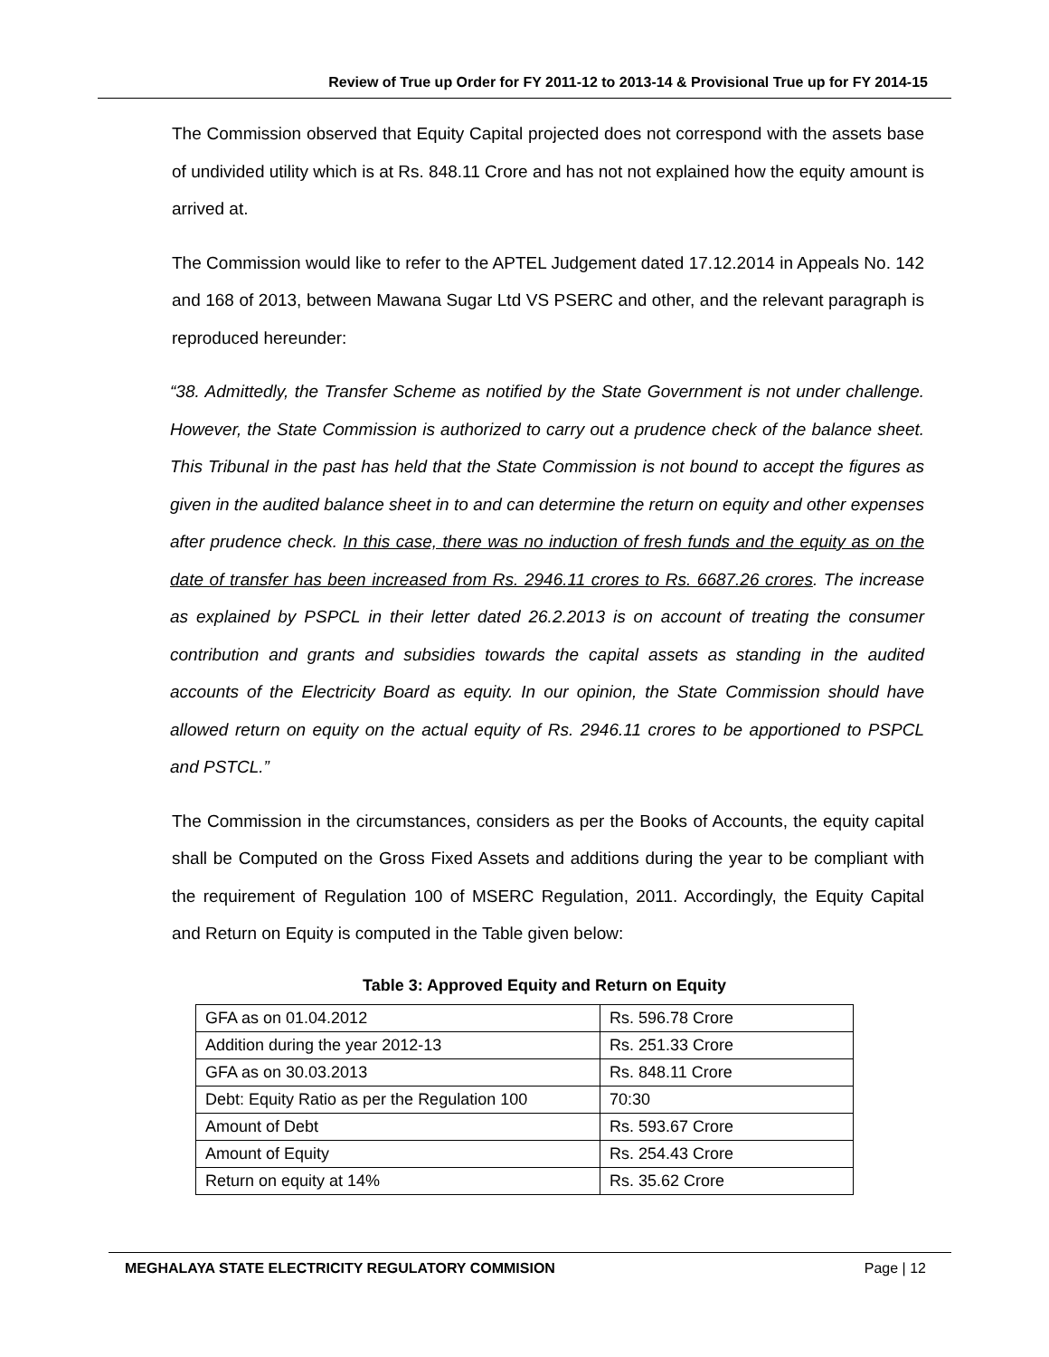Review of True up Order for FY 2011-12 to 2013-14 & Provisional True up for FY 2014-15
The Commission observed that Equity Capital projected does not correspond with the assets base of undivided utility which is at Rs. 848.11 Crore and has not not explained how the equity amount is arrived at.
The Commission would like to refer to the APTEL Judgement dated 17.12.2014 in Appeals No. 142 and 168 of 2013, between Mawana Sugar Ltd VS PSERC and other, and the relevant paragraph is reproduced hereunder:
“38. Admittedly, the Transfer Scheme as notified by the State Government is not under challenge. However, the State Commission is authorized to carry out a prudence check of the balance sheet. This Tribunal in the past has held that the State Commission is not bound to accept the figures as given in the audited balance sheet in to and can determine the return on equity and other expenses after prudence check. In this case, there was no induction of fresh funds and the equity as on the date of transfer has been increased from Rs. 2946.11 crores to Rs. 6687.26 crores. The increase as explained by PSPCL in their letter dated 26.2.2013 is on account of treating the consumer contribution and grants and subsidies towards the capital assets as standing in the audited accounts of the Electricity Board as equity. In our opinion, the State Commission should have allowed return on equity on the actual equity of Rs. 2946.11 crores to be apportioned to PSPCL and PSTCL.”
The Commission in the circumstances, considers as per the Books of Accounts, the equity capital shall be Computed on the Gross Fixed Assets and additions during the year to be compliant with the requirement of Regulation 100 of MSERC Regulation, 2011. Accordingly, the Equity Capital and Return on Equity is computed in the Table given below:
Table 3: Approved Equity and Return on Equity
| GFA as on 01.04.2012 | Rs. 596.78 Crore |
| Addition during the year 2012-13 | Rs. 251.33 Crore |
| GFA as on 30.03.2013 | Rs. 848.11 Crore |
| Debt: Equity Ratio as per the Regulation 100 | 70:30 |
| Amount of Debt | Rs. 593.67 Crore |
| Amount of Equity | Rs. 254.43 Crore |
| Return on equity at 14% | Rs. 35.62 Crore |
MEGHALAYA STATE ELECTRICITY REGULATORY COMMISION Page | 12